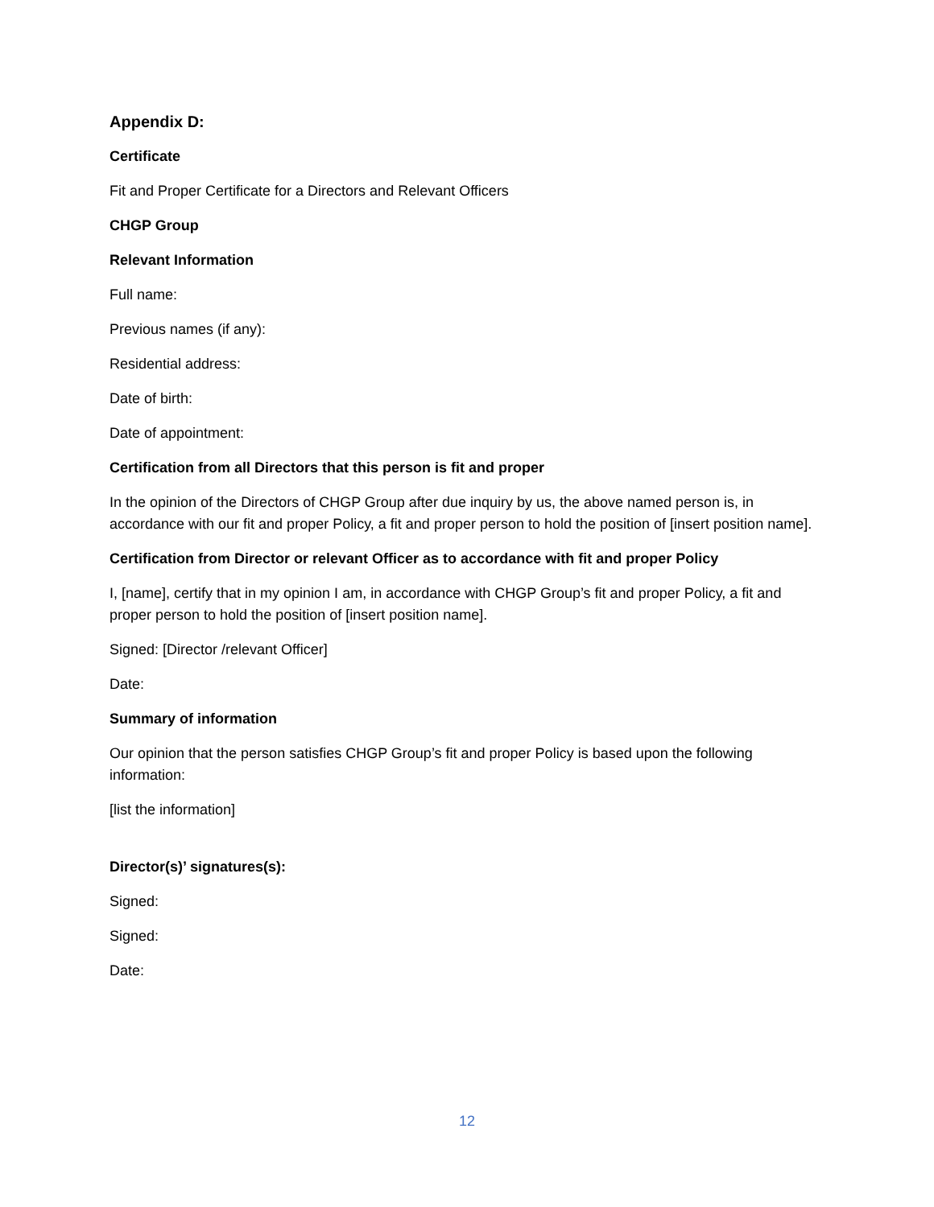Appendix D:
Certificate
Fit and Proper Certificate for a Directors and Relevant Officers
CHGP Group
Relevant Information
Full name:
Previous names (if any):
Residential address:
Date of birth:
Date of appointment:
Certification from all Directors that this person is fit and proper
In the opinion of the Directors of CHGP Group after due inquiry by us, the above named person is, in accordance with our fit and proper Policy, a fit and proper person to hold the position of [insert position name].
Certification from Director or relevant Officer as to accordance with fit and proper Policy
I, [name], certify that in my opinion I am, in accordance with CHGP Group’s fit and proper Policy, a fit and proper person to hold the position of [insert position name].
Signed: [Director /relevant Officer]
Date:
Summary of information
Our opinion that the person satisfies CHGP Group’s fit and proper Policy is based upon the following information:
[list the information]
Director(s)’ signatures(s):
Signed:
Signed:
Date:
12